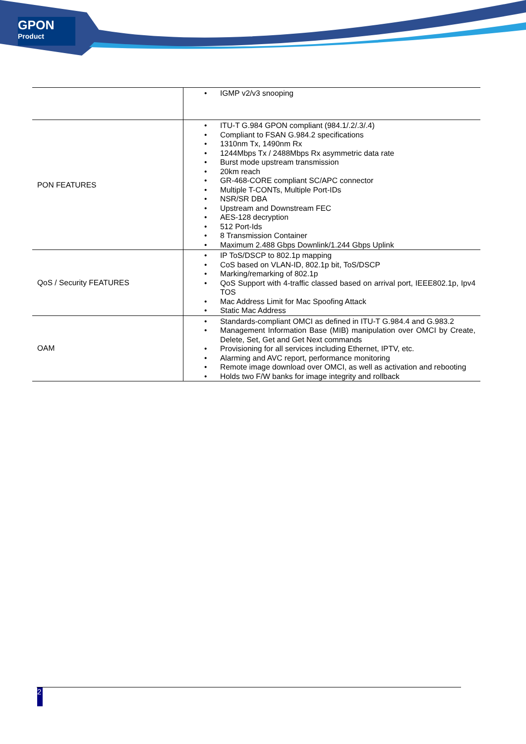GPON
Product
| | • IGMP v2/v3 snooping |
| PON FEATURES | • ITU-T G.984 GPON compliant (984.1/.2/.3/.4) • Compliant to FSAN G.984.2 specifications • 1310nm Tx, 1490nm Rx • 1244Mbps Tx / 2488Mbps Rx asymmetric data rate • Burst mode upstream transmission • 20km reach • GR-468-CORE compliant SC/APC connector • Multiple T-CONTs, Multiple Port-IDs • NSR/SR DBA • Upstream and Downstream FEC • AES-128 decryption • 512 Port-Ids • 8 Transmission Container • Maximum 2.488 Gbps Downlink/1.244 Gbps Uplink |
| QoS / Security FEATURES | • IP ToS/DSCP to 802.1p mapping • CoS based on VLAN-ID, 802.1p bit, ToS/DSCP • Marking/remarking of 802.1p • QoS Support with 4-traffic classed based on arrival port, IEEE802.1p, Ipv4 TOS • Mac Address Limit for Mac Spoofing Attack • Static Mac Address |
| OAM | • Standards-compliant OMCI as defined in ITU-T G.984.4 and G.983.2 • Management Information Base (MIB) manipulation over OMCI by Create, Delete, Set, Get and Get Next commands • Provisioning for all services including Ethernet, IPTV, etc. • Alarming and AVC report, performance monitoring • Remote image download over OMCI, as well as activation and rebooting • Holds two F/W banks for image integrity and rollback |
2